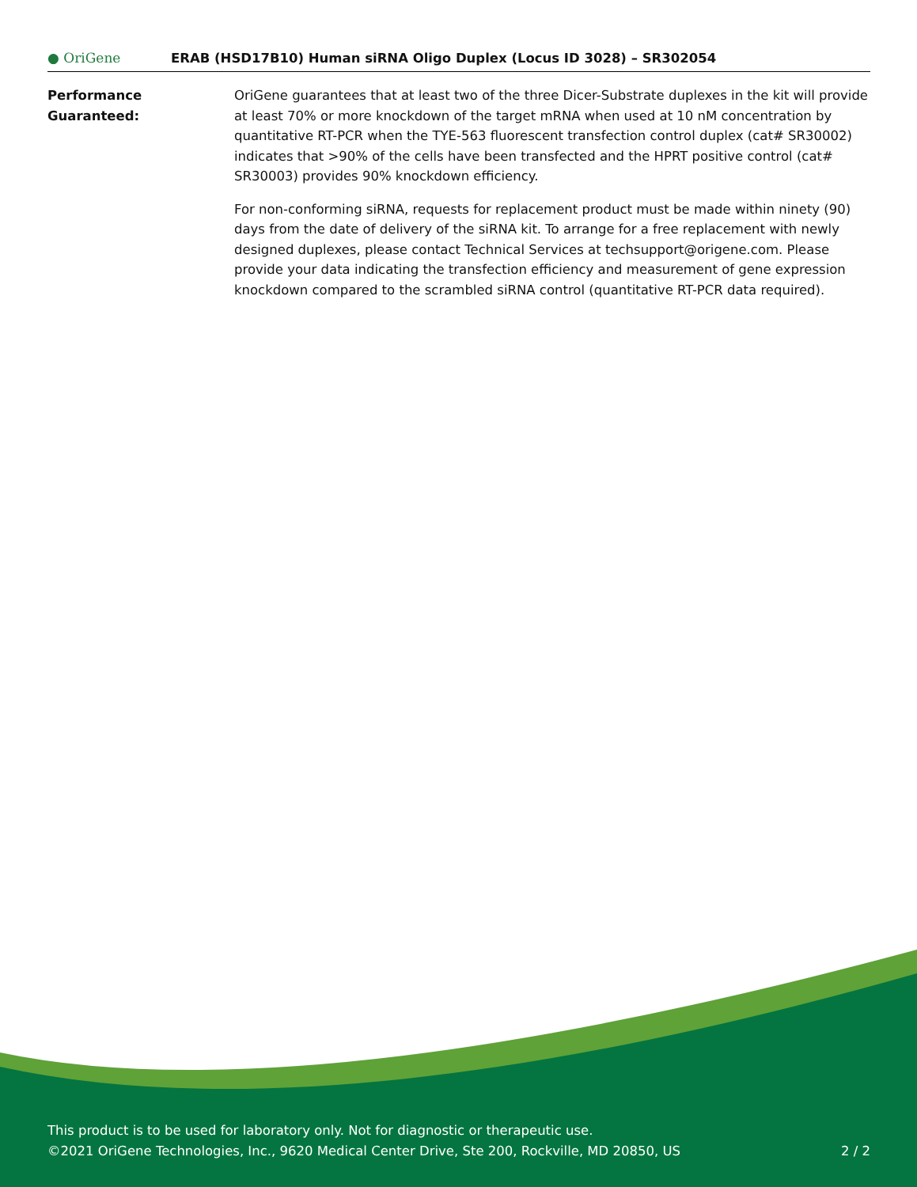● OriGene
ERAB (HSD17B10) Human siRNA Oligo Duplex (Locus ID 3028) – SR302054
Performance
Guaranteed:
OriGene guarantees that at least two of the three Dicer-Substrate duplexes in the kit will provide at least 70% or more knockdown of the target mRNA when used at 10 nM concentration by quantitative RT-PCR when the TYE-563 fluorescent transfection control duplex (cat# SR30002) indicates that >90% of the cells have been transfected and the HPRT positive control (cat# SR30003) provides 90% knockdown efficiency.
For non-conforming siRNA, requests for replacement product must be made within ninety (90) days from the date of delivery of the siRNA kit. To arrange for a free replacement with newly designed duplexes, please contact Technical Services at techsupport@origene.com. Please provide your data indicating the transfection efficiency and measurement of gene expression knockdown compared to the scrambled siRNA control (quantitative RT-PCR data required).
This product is to be used for laboratory only. Not for diagnostic or therapeutic use.
©2021 OriGene Technologies, Inc., 9620 Medical Center Drive, Ste 200, Rockville, MD 20850, US 2 / 2